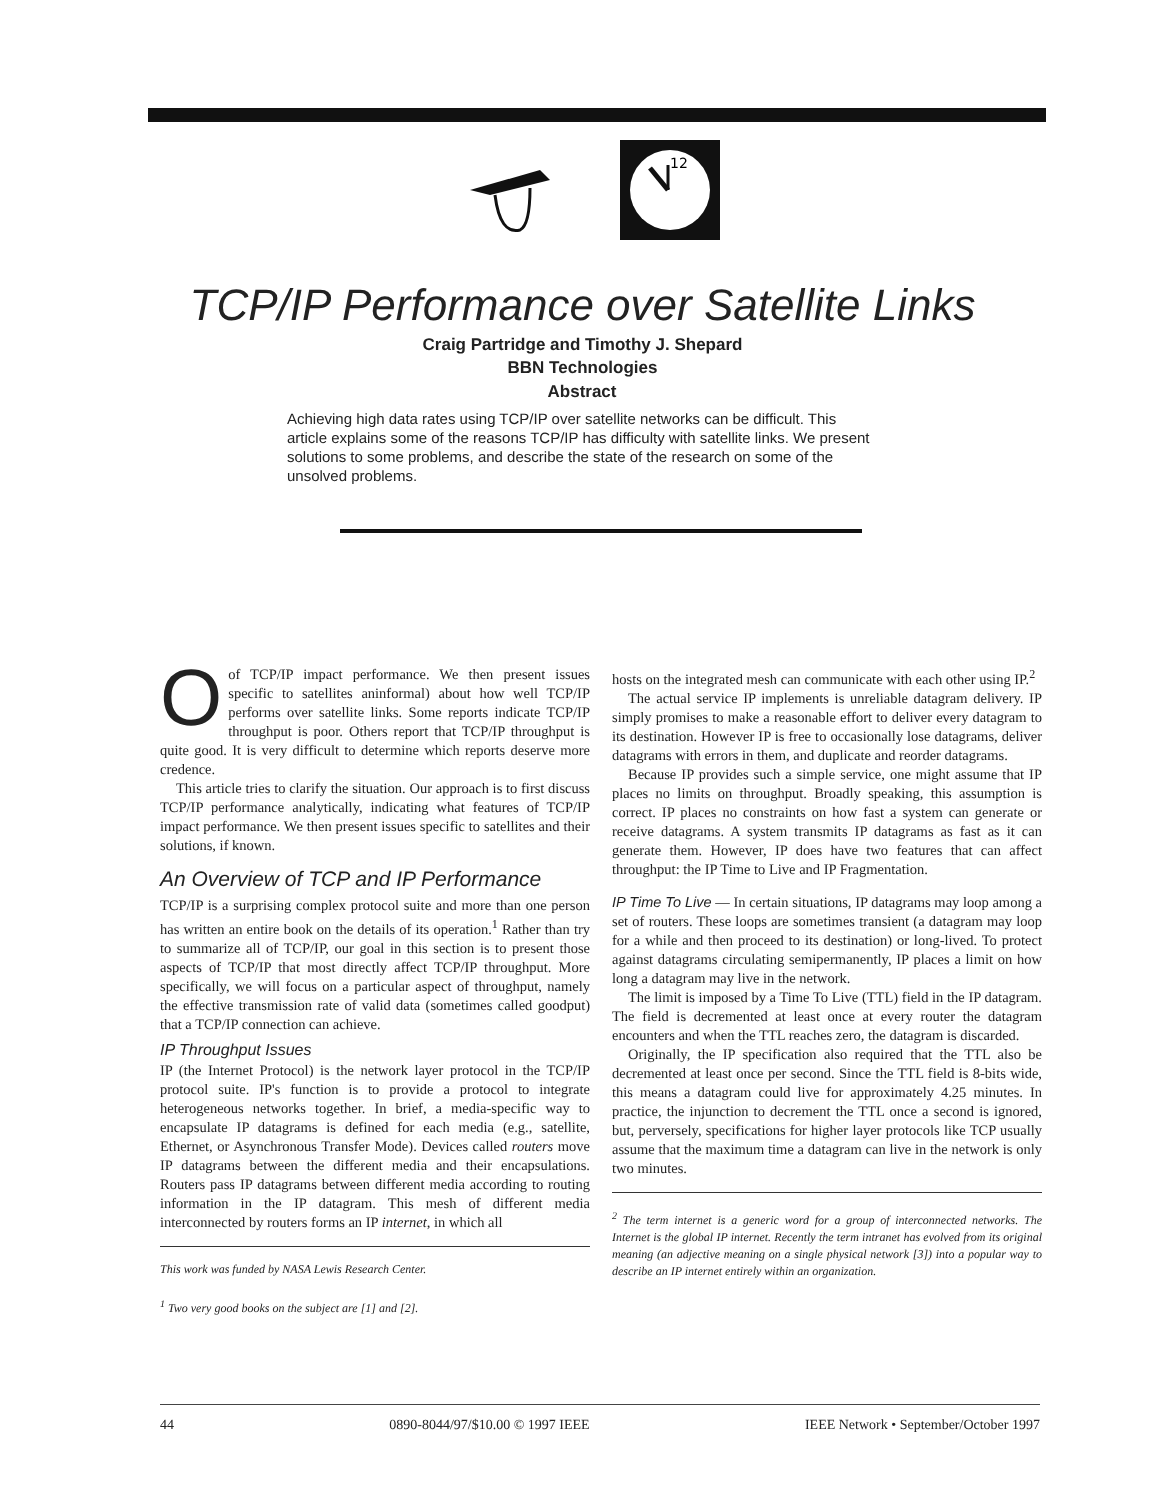12
TCP/IP Performance over Satellite Links
Craig Partridge and Timothy J. Shepard
BBN Technologies
Abstract
Achieving high data rates using TCP/IP over satellite networks can be difficult. This article explains some of the reasons TCP/IP has difficulty with satellite links. We present solutions to some problems, and describe the state of the research on some of the unsolved problems.
Oof TCP/IP impact performance. We then present issues specific to satellites aninformal) about how well TCP/IP performs over satellite links. Some reports indicate TCP/IP throughput is poor. Others report that TCP/IP throughput is quite good. It is very difficult to determine which reports deserve more credence.
This article tries to clarify the situation. Our approach is to first discuss TCP/IP performance analytically, indicating what features of TCP/IP impact performance. We then present issues specific to satellites and their solutions, if known.
An Overview of TCP and IP Performance
TCP/IP is a surprising complex protocol suite and more than one person has written an entire book on the details of its operation.<sup>1</sup> Rather than try to summarize all of TCP/IP, our goal in this section is to present those aspects of TCP/IP that most directly affect TCP/IP throughput. More specifically, we will focus on a particular aspect of throughput, namely the effective transmission rate of valid data (sometimes called goodput) that a TCP/IP connection can achieve.
IP Throughput Issues
IP (the Internet Protocol) is the network layer protocol in the TCP/IP protocol suite. IP's function is to provide a protocol to integrate heterogeneous networks together. In brief, a media-specific way to encapsulate IP datagrams is defined for each media (e.g., satellite, Ethernet, or Asynchronous Transfer Mode). Devices called routers move IP datagrams between the different media and their encapsulations. Routers pass IP datagrams between different media according to routing information in the IP datagram. This mesh of different media interconnected by routers forms an IP internet, in which all
This work was funded by NASA Lewis Research Center.
<sup>1</sup> Two very good books on the subject are [1] and [2].
hosts on the integrated mesh can communicate with each other using IP.<sup>2</sup>
The actual service IP implements is unreliable datagram delivery. IP simply promises to make a reasonable effort to deliver every datagram to its destination. However IP is free to occasionally lose datagrams, deliver datagrams with errors in them, and duplicate and reorder datagrams.
Because IP provides such a simple service, one might assume that IP places no limits on throughput. Broadly speaking, this assumption is correct. IP places no constraints on how fast a system can generate or receive datagrams. A system transmits IP datagrams as fast as it can generate them. However, IP does have two features that can affect throughput: the IP Time to Live and IP Fragmentation.
IP Time To Live — In certain situations, IP datagrams may loop among a set of routers. These loops are sometimes transient (a datagram may loop for a while and then proceed to its destination) or long-lived. To protect against datagrams circulating semipermanently, IP places a limit on how long a datagram may live in the network.
The limit is imposed by a Time To Live (TTL) field in the IP datagram. The field is decremented at least once at every router the datagram encounters and when the TTL reaches zero, the datagram is discarded.
Originally, the IP specification also required that the TTL also be decremented at least once per second. Since the TTL field is 8-bits wide, this means a datagram could live for approximately 4.25 minutes. In practice, the injunction to decrement the TTL once a second is ignored, but, perversely, specifications for higher layer protocols like TCP usually assume that the maximum time a datagram can live in the network is only two minutes.
<sup>2</sup> The term internet is a generic word for a group of interconnected networks. The Internet is the global IP internet. Recently the term intranet has evolved from its original meaning (an adjective meaning on a single physical network [3]) into a popular way to describe an IP internet entirely within an organization.
44 0890-8044/97/$10.00 © 1997 IEEE IEEE Network • September/October 1997